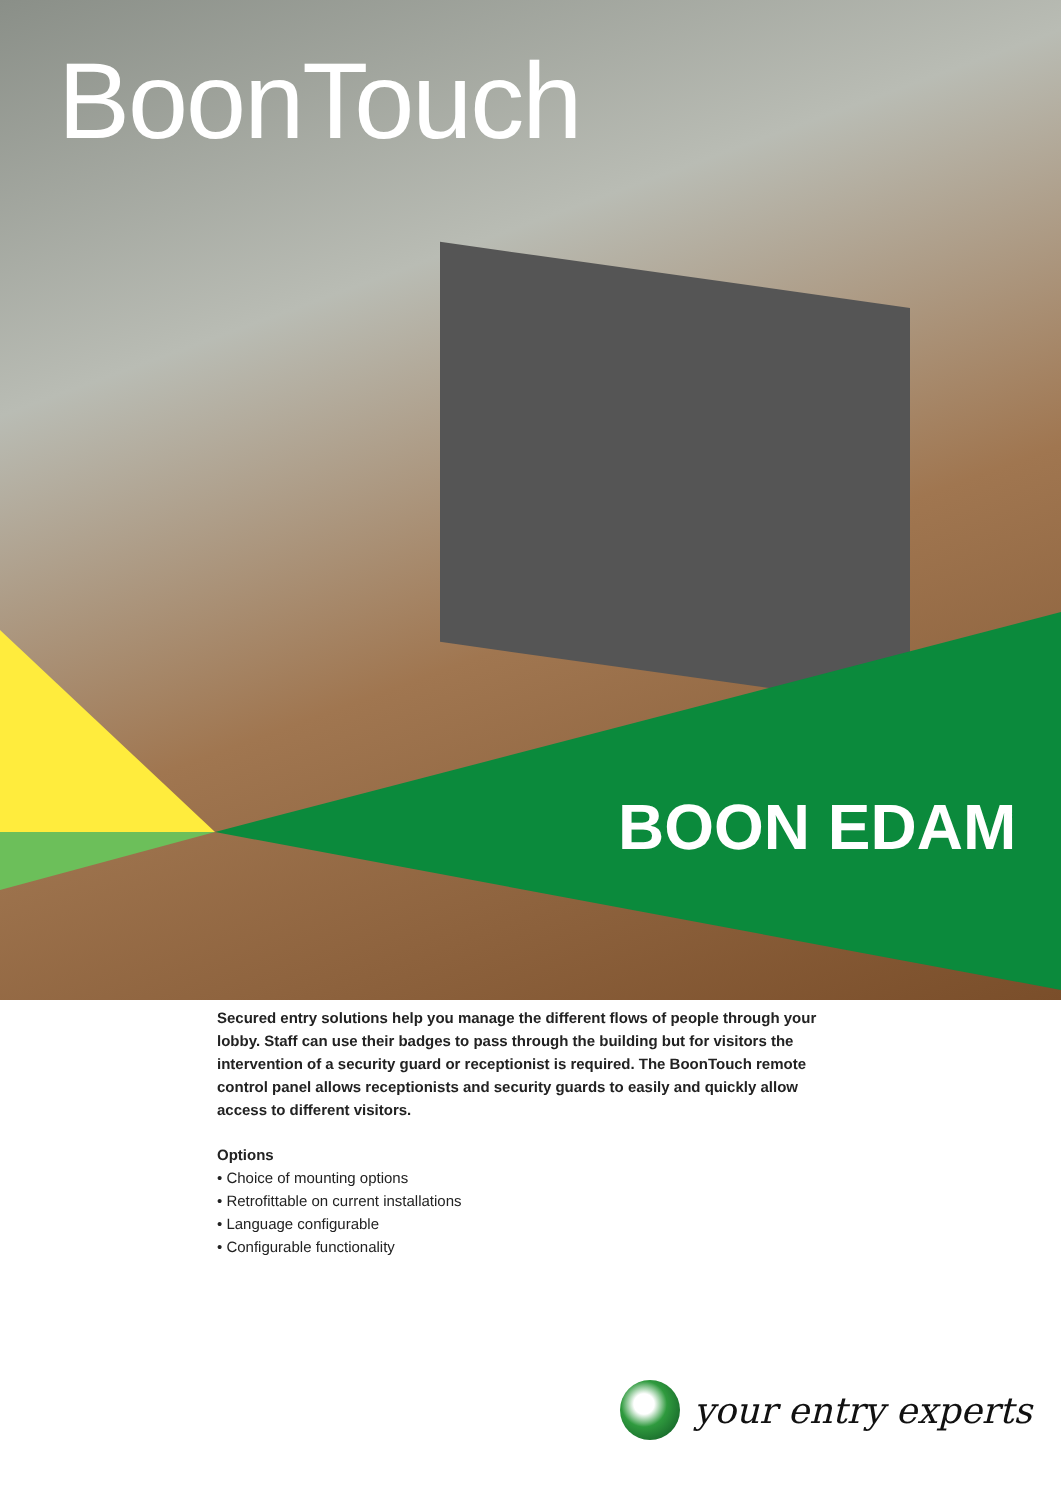BoonTouch
BOON EDAM
Secured entry solutions help you manage the different flows of people through your lobby. Staff can use their badges to pass through the building but for visitors the intervention of a security guard or receptionist is required. The BoonTouch remote control panel allows receptionists and security guards to easily and quickly allow access to different visitors.
Options
• Choice of mounting options
• Retrofittable on current installations
• Language configurable
• Configurable functionality
your entry experts